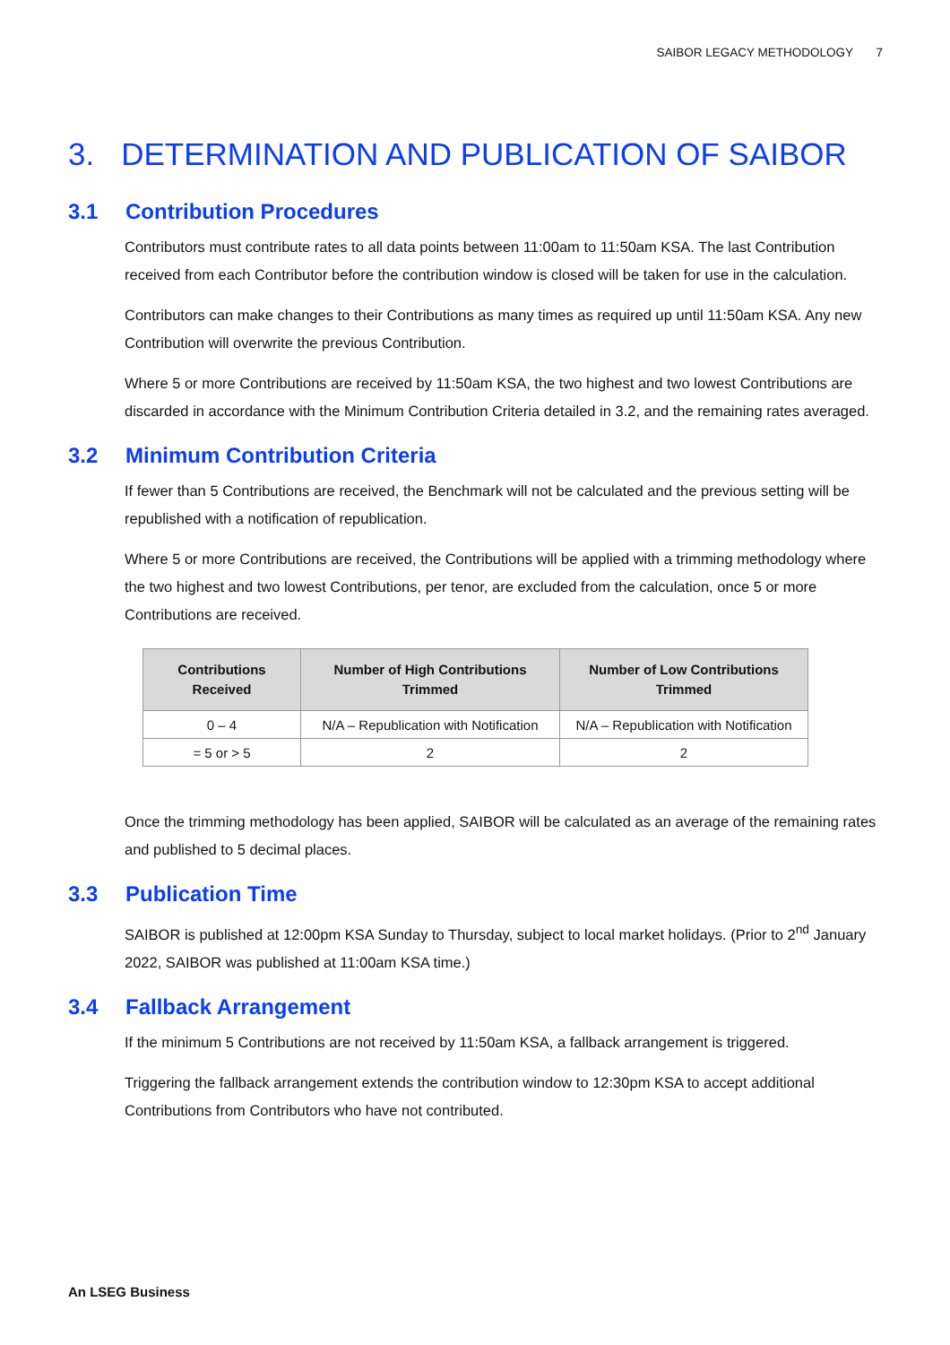SAIBOR LEGACY METHODOLOGY 7
3. DETERMINATION AND PUBLICATION OF SAIBOR
3.1 Contribution Procedures
Contributors must contribute rates to all data points between 11:00am to 11:50am KSA. The last Contribution received from each Contributor before the contribution window is closed will be taken for use in the calculation.
Contributors can make changes to their Contributions as many times as required up until 11:50am KSA. Any new Contribution will overwrite the previous Contribution.
Where 5 or more Contributions are received by 11:50am KSA, the two highest and two lowest Contributions are discarded in accordance with the Minimum Contribution Criteria detailed in 3.2, and the remaining rates averaged.
3.2 Minimum Contribution Criteria
If fewer than 5 Contributions are received, the Benchmark will not be calculated and the previous setting will be republished with a notification of republication.
Where 5 or more Contributions are received, the Contributions will be applied with a trimming methodology where the two highest and two lowest Contributions, per tenor, are excluded from the calculation, once 5 or more Contributions are received.
| Contributions Received | Number of High Contributions Trimmed | Number of Low Contributions Trimmed |
| --- | --- | --- |
| 0 – 4 | N/A – Republication with Notification | N/A – Republication with Notification |
| = 5 or > 5 | 2 | 2 |
Once the trimming methodology has been applied, SAIBOR will be calculated as an average of the remaining rates and published to 5 decimal places.
3.3 Publication Time
SAIBOR is published at 12:00pm KSA Sunday to Thursday, subject to local market holidays. (Prior to 2<sup>nd</sup> January 2022, SAIBOR was published at 11:00am KSA time.)
3.4 Fallback Arrangement
If the minimum 5 Contributions are not received by 11:50am KSA, a fallback arrangement is triggered.
Triggering the fallback arrangement extends the contribution window to 12:30pm KSA to accept additional Contributions from Contributors who have not contributed.
An LSEG Business